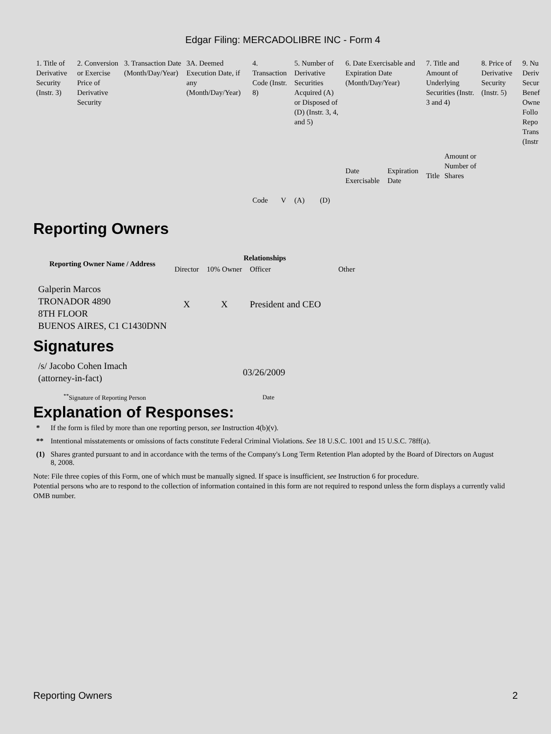Edgar Filing: MERCADOLIBRE INC - Form 4
| 1. Title of Derivative Security (Instr. 3) | 2. Conversion or Exercise Price of Derivative Security | 3. Transaction Date (Month/Day/Year) | 3A. Deemed Execution Date, if any (Month/Day/Year) | 4. Transaction Code (Instr. 8) | | 5. Number of Derivative Securities Acquired (A) or Disposed of (D) (Instr. 3, 4, and 5) | | 6. Date Exercisable and Expiration Date (Month/Day/Year) | | 7. Title and Amount of Underlying Securities (Instr. 3 and 4) | | 8. Price of Derivative Security (Instr. 5) | 9. Nu Deriv Secur Benef Owne Follo Repo Trans (Instr |
| | | | | Code | V | (A) | (D) | Date Exercisable | Expiration Date | Title | Amount or Number of Shares | | |
Reporting Owners
| Reporting Owner Name / Address | Relationships | | | |
| --- | --- | --- | --- | --- |
| | Director | 10% Owner | Officer | Other |
| Galperin Marcos TRONADOR 4890 8TH FLOOR BUENOS AIRES, C1 C1430DNN | X | X | President and CEO | |
Signatures
| /s/ Jacobo Cohen Imach (attorney-in-fact) | 03/26/2009 |
| <sup>**</sup> Signature of Reporting Person | Date |
Explanation of Responses:
| * | If the form is filed by more than one reporting person, see Instruction 4(b)(v). |
| ** | Intentional misstatements or omissions of facts constitute Federal Criminal Violations. See 18 U.S.C. 1001 and 15 U.S.C. 78ff(a). |
| (1) | Shares granted pursuant to and in accordance with the terms of the Company's Long Term Retention Plan adopted by the Board of Directors on August 8, 2008. |
Note: File three copies of this Form, one of which must be manually signed. If space is insufficient, see Instruction 6 for procedure.
Potential persons who are to respond to the collection of information contained in this form are not required to respond unless the form displays a currently valid OMB number.
Reporting Owners 2